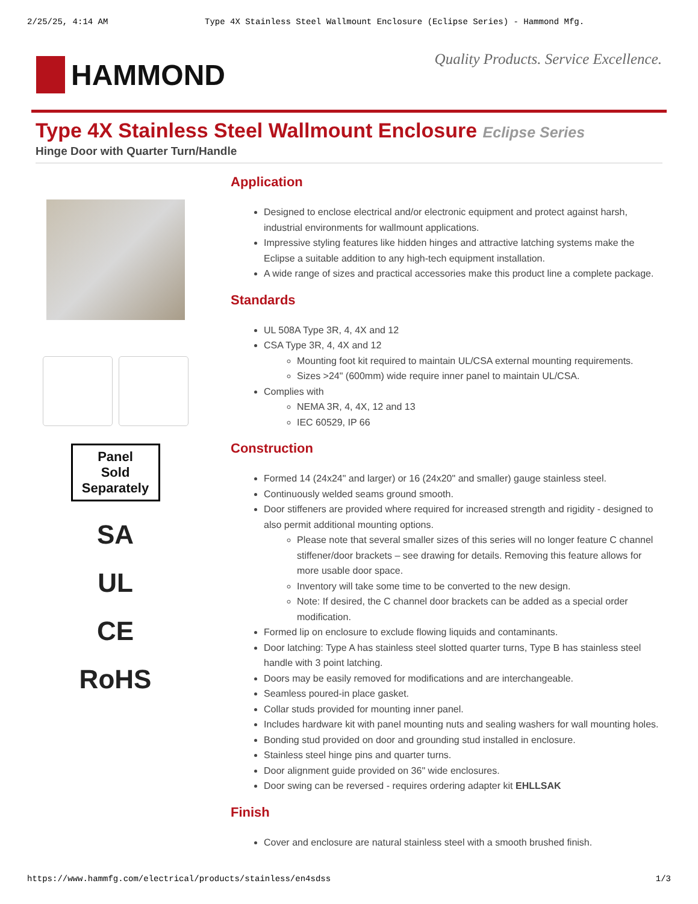2/25/25, 4:14 AM Type 4X Stainless Steel Wallmount Enclosure (Eclipse Series) - Hammond Mfg.
HAMMOND
Quality Products. Service Excellence.
Type 4X Stainless Steel Wallmount Enclosure Eclipse Series
Hinge Door with Quarter Turn/Handle
Panel
Sold
Separately
SA
UL
CE
RoHS
Application
Designed to enclose electrical and/or electronic equipment and protect against harsh, industrial environments for wallmount applications.
Impressive styling features like hidden hinges and attractive latching systems make the Eclipse a suitable addition to any high-tech equipment installation.
A wide range of sizes and practical accessories make this product line a complete package.
Standards
UL 508A Type 3R, 4, 4X and 12
CSA Type 3R, 4, 4X and 12
Mounting foot kit required to maintain UL/CSA external mounting requirements.
Sizes >24" (600mm) wide require inner panel to maintain UL/CSA.
Complies with
NEMA 3R, 4, 4X, 12 and 13
IEC 60529, IP 66
Construction
Formed 14 (24x24" and larger) or 16 (24x20" and smaller) gauge stainless steel.
Continuously welded seams ground smooth.
Door stiffeners are provided where required for increased strength and rigidity - designed to also permit additional mounting options.
Please note that several smaller sizes of this series will no longer feature C channel stiffener/door brackets – see drawing for details. Removing this feature allows for more usable door space.
Inventory will take some time to be converted to the new design.
Note: If desired, the C channel door brackets can be added as a special order modification.
Formed lip on enclosure to exclude flowing liquids and contaminants.
Door latching: Type A has stainless steel slotted quarter turns, Type B has stainless steel handle with 3 point latching.
Doors may be easily removed for modifications and are interchangeable.
Seamless poured-in place gasket.
Collar studs provided for mounting inner panel.
Includes hardware kit with panel mounting nuts and sealing washers for wall mounting holes.
Bonding stud provided on door and grounding stud installed in enclosure.
Stainless steel hinge pins and quarter turns.
Door alignment guide provided on 36" wide enclosures.
Door swing can be reversed - requires ordering adapter kit EHLLSAK
Finish
Cover and enclosure are natural stainless steel with a smooth brushed finish.
https://www.hammfg.com/electrical/products/stainless/en4sdss 1/3